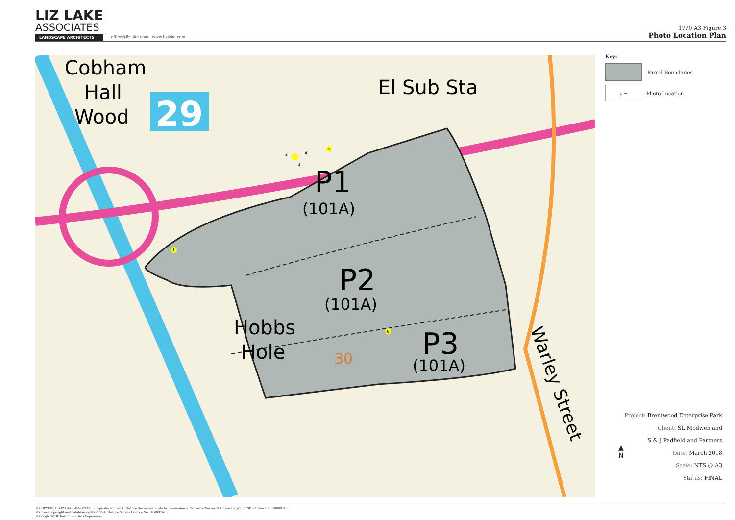LIZ LAKE
ASSOCIATES
LANDSCAPE ARCHITECTS
office@lizlake.com www.lizlake.com
1770 A3 Figure 3
Photo Location Plan
Cobham
Hall
Wood
29
El Sub Sta
P1
(101A)
P2
(101A)
P3
(101A)
Hobbs
Hole
30
Warley Street
1
5
6
2
3
4
Key:
Parcel Boundaries
1 →
Photo Location
▲
N
Project: Brentwood Enterprise Park
Client: St. Modwen and
S & J Padfield and Partners
Date: March 2018
Scale: NTS @ A3
Status: FINAL
© COPYRIGHT LIZ LAKE ASSOCIATES Reproduced from Ordnance Survey map data by permission of Ordnance Survey © Crown copyright 2015 Licence No.100007196
© Crown copyright and database rights 2015 Ordnance Survey Licence No.0100031673
© Google 2018. Image Landsat / Copernicus